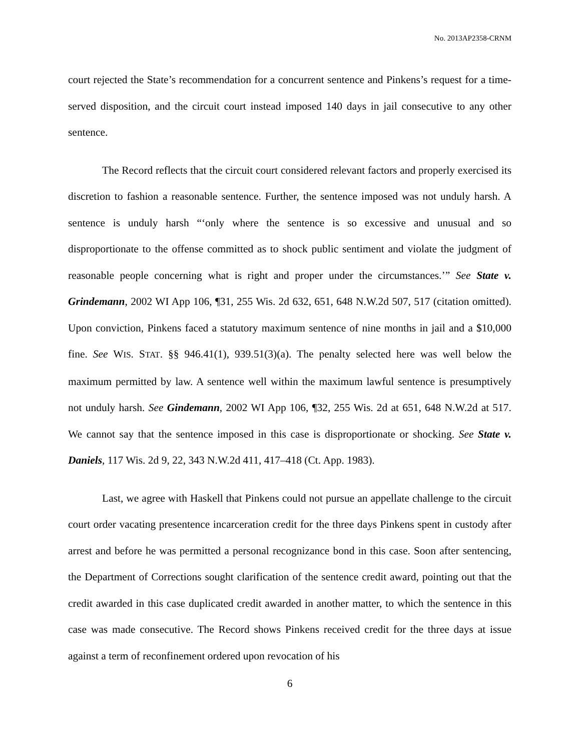No. 2013AP2358-CRNM
court rejected the State’s recommendation for a concurrent sentence and Pinkens’s request for a time-served disposition, and the circuit court instead imposed 140 days in jail consecutive to any other sentence.
The Record reflects that the circuit court considered relevant factors and properly exercised its discretion to fashion a reasonable sentence. Further, the sentence imposed was not unduly harsh. A sentence is unduly harsh “‘only where the sentence is so excessive and unusual and so disproportionate to the offense committed as to shock public sentiment and violate the judgment of reasonable people concerning what is right and proper under the circumstances.’” See State v. Grindemann, 2002 WI App 106, ¶31, 255 Wis. 2d 632, 651, 648 N.W.2d 507, 517 (citation omitted). Upon conviction, Pinkens faced a statutory maximum sentence of nine months in jail and a $10,000 fine. See WIS. STAT. §§ 946.41(1), 939.51(3)(a). The penalty selected here was well below the maximum permitted by law. A sentence well within the maximum lawful sentence is presumptively not unduly harsh. See Gindemann, 2002 WI App 106, ¶32, 255 Wis. 2d at 651, 648 N.W.2d at 517. We cannot say that the sentence imposed in this case is disproportionate or shocking. See State v. Daniels, 117 Wis. 2d 9, 22, 343 N.W.2d 411, 417–418 (Ct. App. 1983).
Last, we agree with Haskell that Pinkens could not pursue an appellate challenge to the circuit court order vacating presentence incarceration credit for the three days Pinkens spent in custody after arrest and before he was permitted a personal recognizance bond in this case. Soon after sentencing, the Department of Corrections sought clarification of the sentence credit award, pointing out that the credit awarded in this case duplicated credit awarded in another matter, to which the sentence in this case was made consecutive. The Record shows Pinkens received credit for the three days at issue against a term of reconfinement ordered upon revocation of his
6